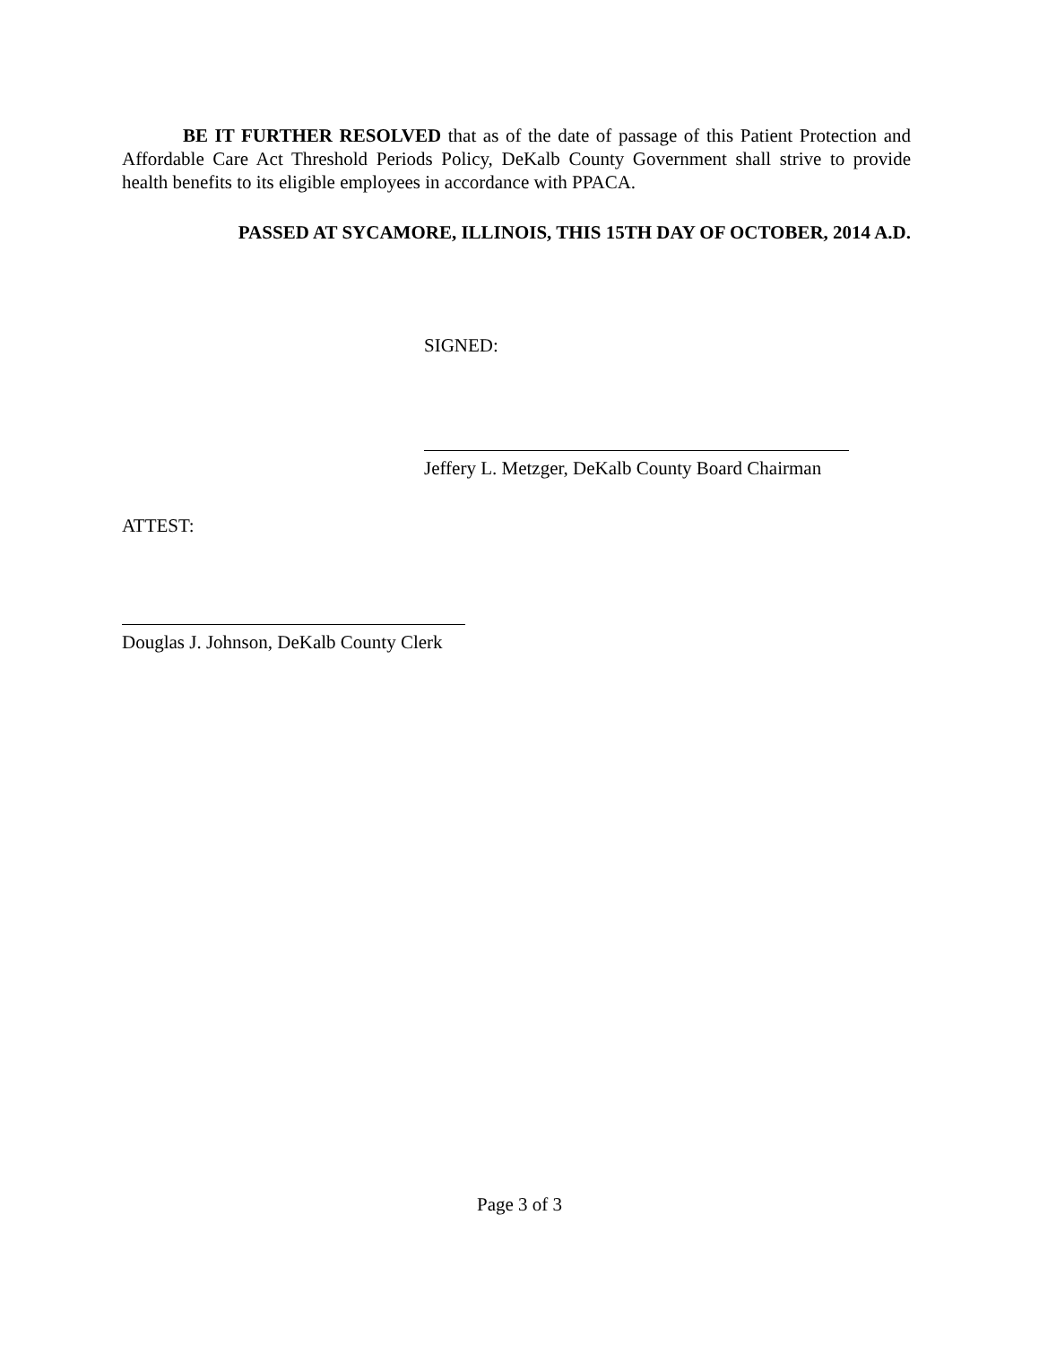BE IT FURTHER RESOLVED that as of the date of passage of this Patient Protection and Affordable Care Act Threshold Periods Policy, DeKalb County Government shall strive to provide health benefits to its eligible employees in accordance with PPACA.
PASSED AT SYCAMORE, ILLINOIS, THIS 15TH DAY OF OCTOBER, 2014 A.D.
SIGNED:
Jeffery L. Metzger, DeKalb County Board Chairman
ATTEST:
Douglas J. Johnson, DeKalb County Clerk
Page 3 of 3